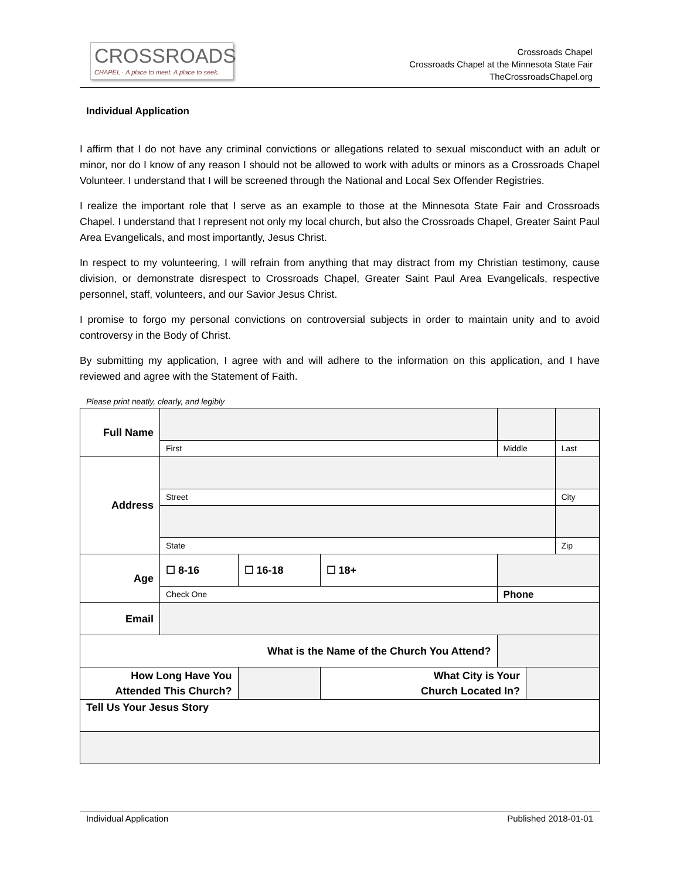CROSSROADS
CHAPEL · A place to meet. A place to seek.
Crossroads Chapel
Crossroads Chapel at the Minnesota State Fair
TheCrossroadsChapel.org
Individual Application
I affirm that I do not have any criminal convictions or allegations related to sexual misconduct with an adult or minor, nor do I know of any reason I should not be allowed to work with adults or minors as a Crossroads Chapel Volunteer. I understand that I will be screened through the National and Local Sex Offender Registries.
I realize the important role that I serve as an example to those at the Minnesota State Fair and Crossroads Chapel. I understand that I represent not only my local church, but also the Crossroads Chapel, Greater Saint Paul Area Evangelicals, and most importantly, Jesus Christ.
In respect to my volunteering, I will refrain from anything that may distract from my Christian testimony, cause division, or demonstrate disrespect to Crossroads Chapel, Greater Saint Paul Area Evangelicals, respective personnel, staff, volunteers, and our Savior Jesus Christ.
I promise to forgo my personal convictions on controversial subjects in order to maintain unity and to avoid controversy in the Body of Christ.
By submitting my application, I agree with and will adhere to the information on this application, and I have reviewed and agree with the Statement of Faith.
Please print neatly, clearly, and legibly
| Full Name | | | | | | |
| | First | | | Middle | | Last |
| Address | | | | | | |
| | Street | | | | | City |
| | State | | | | | Zip |
| Age | ☐ 8-16 | ☐ 16-18 | ☐ 18+ | | | |
| | Check One | | | Phone | | |
| Email | | | | | | |
| What is the Name of the Church You Attend? | | | | | | |
| How Long Have You Attended This Church? | | | What City is Your Church Located In? | | | |
| Tell Us Your Jesus Story | | | | | | |
Individual Application Published 2018-01-01